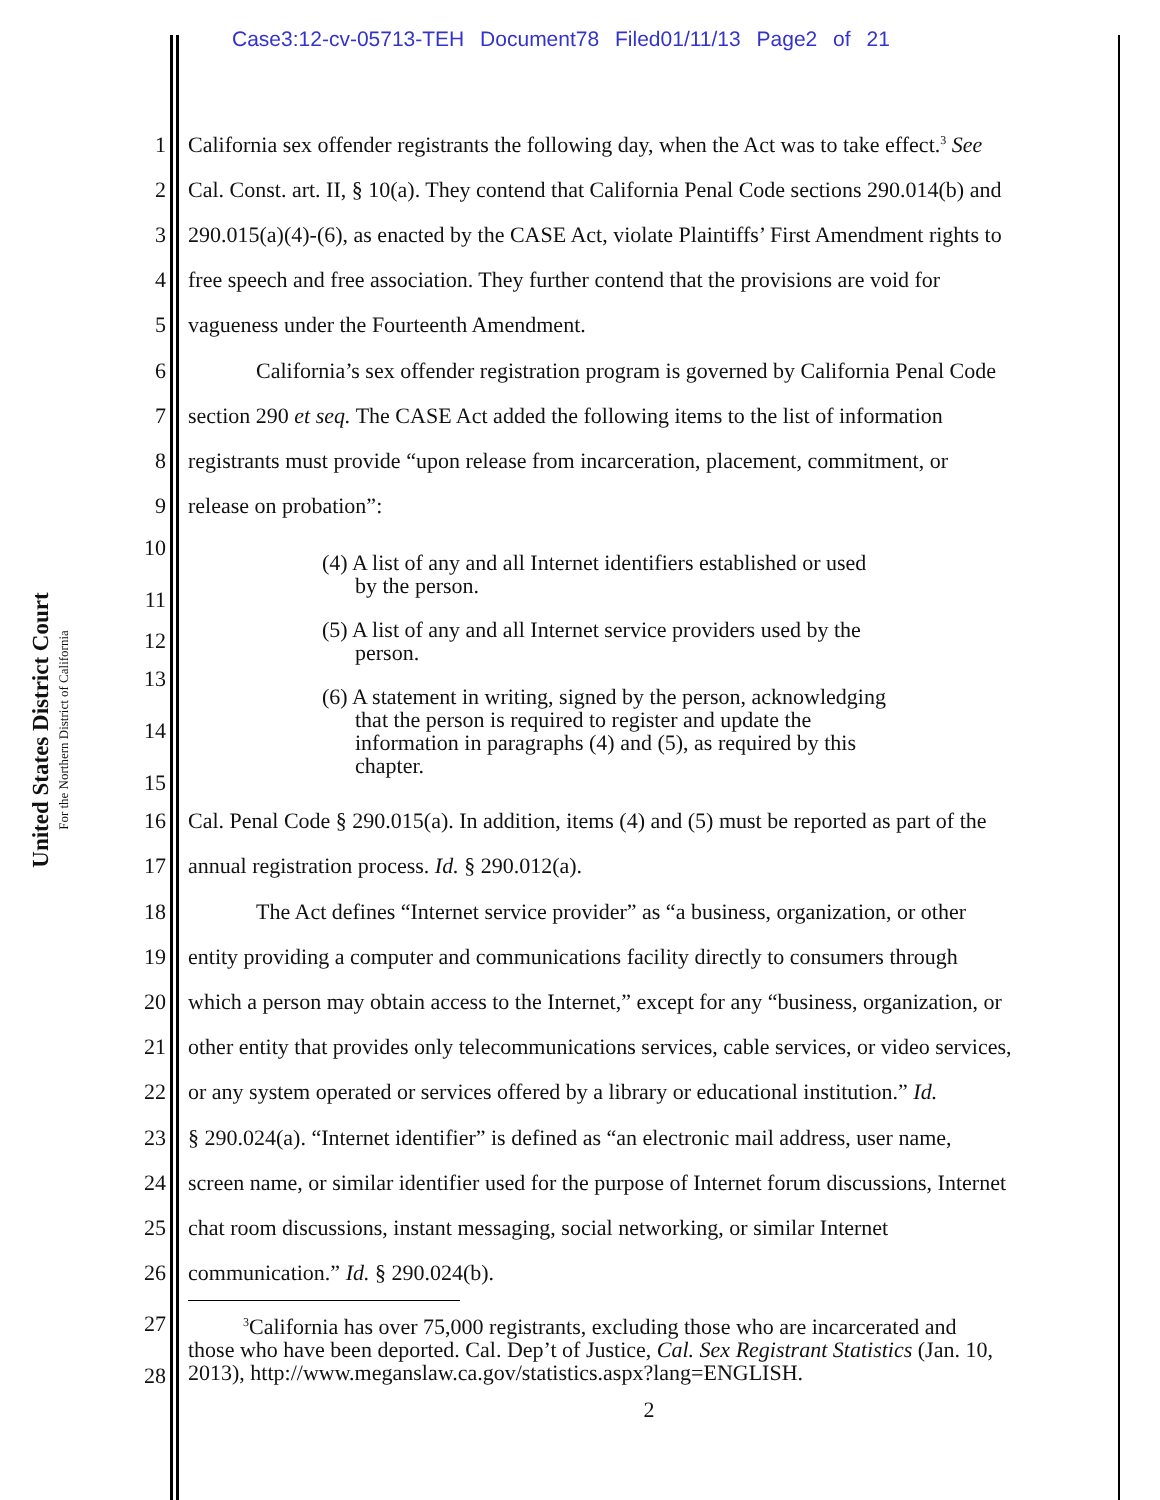Case3:12-cv-05713-TEH Document78 Filed01/11/13 Page2 of 21
United States District Court
For the Northern District of California
1 California sex offender registrants the following day, when the Act was to take effect.<sup>3</sup> See
2 Cal. Const. art. II, § 10(a). They contend that California Penal Code sections 290.014(b) and
3 290.015(a)(4)-(6), as enacted by the CASE Act, violate Plaintiffs’ First Amendment rights to
4 free speech and free association. They further contend that the provisions are void for
5 vagueness under the Fourteenth Amendment.
6 California’s sex offender registration program is governed by California Penal Code
7 section 290 et seq. The CASE Act added the following items to the list of information
8 registrants must provide “upon release from incarceration, placement, commitment, or
9 release on probation”:
10
11
(4) A list of any and all Internet identifiers established or used
by the person.
12
(5) A list of any and all Internet service providers used by the
person.
13
14
15
(6) A statement in writing, signed by the person, acknowledging
that the person is required to register and update the
information in paragraphs (4) and (5), as required by this
chapter.
16 Cal. Penal Code § 290.015(a). In addition, items (4) and (5) must be reported as part of the
17 annual registration process. Id. § 290.012(a).
18 The Act defines “Internet service provider” as “a business, organization, or other
19 entity providing a computer and communications facility directly to consumers through
20 which a person may obtain access to the Internet,” except for any “business, organization, or
21 other entity that provides only telecommunications services, cable services, or video services,
22 or any system operated or services offered by a library or educational institution.” Id.
23 § 290.024(a). “Internet identifier” is defined as “an electronic mail address, user name,
24 screen name, or similar identifier used for the purpose of Internet forum discussions, Internet
25 chat room discussions, instant messaging, social networking, or similar Internet
26 communication.” Id. § 290.024(b).
27
28
<sup>3</sup> California has over 75,000 registrants, excluding those who are incarcerated and
those who have been deported. Cal. Dep’t of Justice, Cal. Sex Registrant Statistics (Jan. 10,
2013), http://www.meganslaw.ca.gov/statistics.aspx?lang=ENGLISH.
2